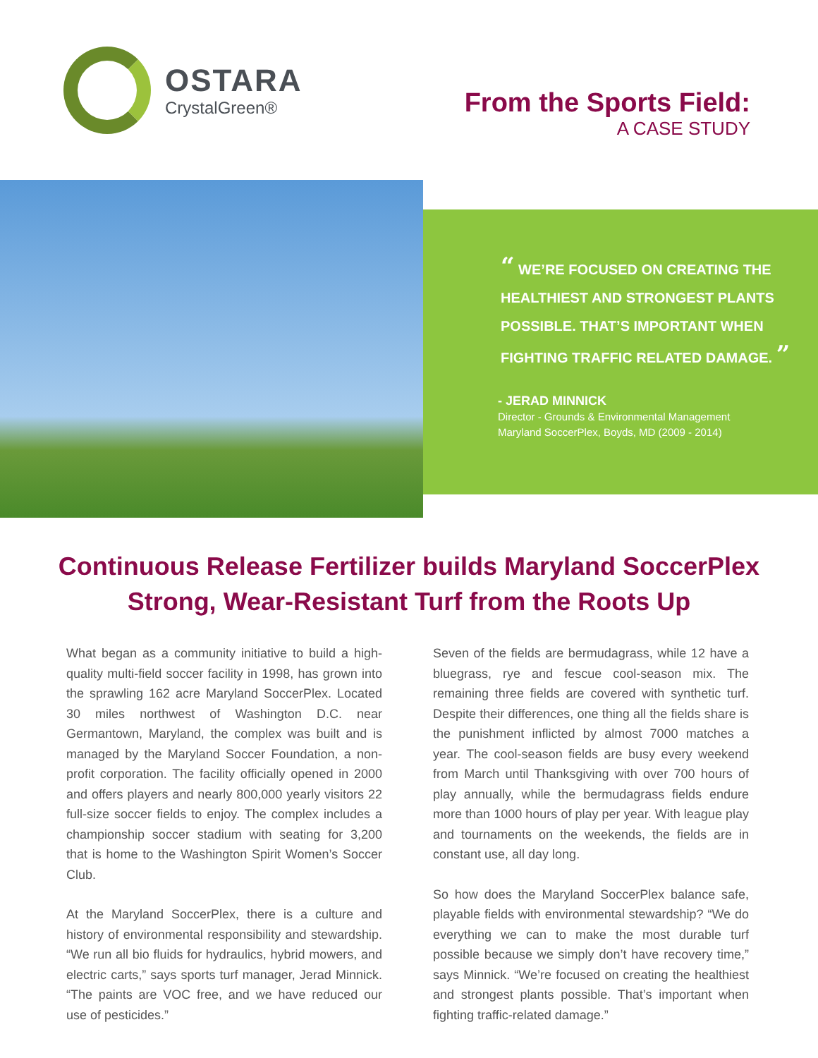OSTARA
CrystalGreen®
From the Sports Field:
A CASE STUDY
“ WE’RE FOCUSED ON CREATING THE HEALTHIEST AND STRONGEST PLANTS POSSIBLE. THAT’S IMPORTANT WHEN FIGHTING TRAFFIC RELATED DAMAGE. ”
- JERAD MINNICK
Director - Grounds & Environmental Management
Maryland SoccerPlex, Boyds, MD (2009 - 2014)
Continuous Release Fertilizer builds Maryland SoccerPlex
Strong, Wear-Resistant Turf from the Roots Up
What began as a community initiative to build a high-quality multi-field soccer facility in 1998, has grown into the sprawling 162 acre Maryland SoccerPlex. Located 30 miles northwest of Washington D.C. near Germantown, Maryland, the complex was built and is managed by the Maryland Soccer Foundation, a non-profit corporation. The facility officially opened in 2000 and offers players and nearly 800,000 yearly visitors 22 full-size soccer fields to enjoy. The complex includes a championship soccer stadium with seating for 3,200 that is home to the Washington Spirit Women’s Soccer Club.
At the Maryland SoccerPlex, there is a culture and history of environmental responsibility and stewardship. “We run all bio fluids for hydraulics, hybrid mowers, and electric carts,” says sports turf manager, Jerad Minnick. “The paints are VOC free, and we have reduced our use of pesticides.”
Seven of the fields are bermudagrass, while 12 have a bluegrass, rye and fescue cool-season mix. The remaining three fields are covered with synthetic turf. Despite their differences, one thing all the fields share is the punishment inflicted by almost 7000 matches a year. The cool-season fields are busy every weekend from March until Thanksgiving with over 700 hours of play annually, while the bermudagrass fields endure more than 1000 hours of play per year. With league play and tournaments on the weekends, the fields are in constant use, all day long.
So how does the Maryland SoccerPlex balance safe, playable fields with environmental stewardship? “We do everything we can to make the most durable turf possible because we simply don’t have recovery time,” says Minnick. “We’re focused on creating the healthiest and strongest plants possible. That’s important when fighting traffic-related damage.”